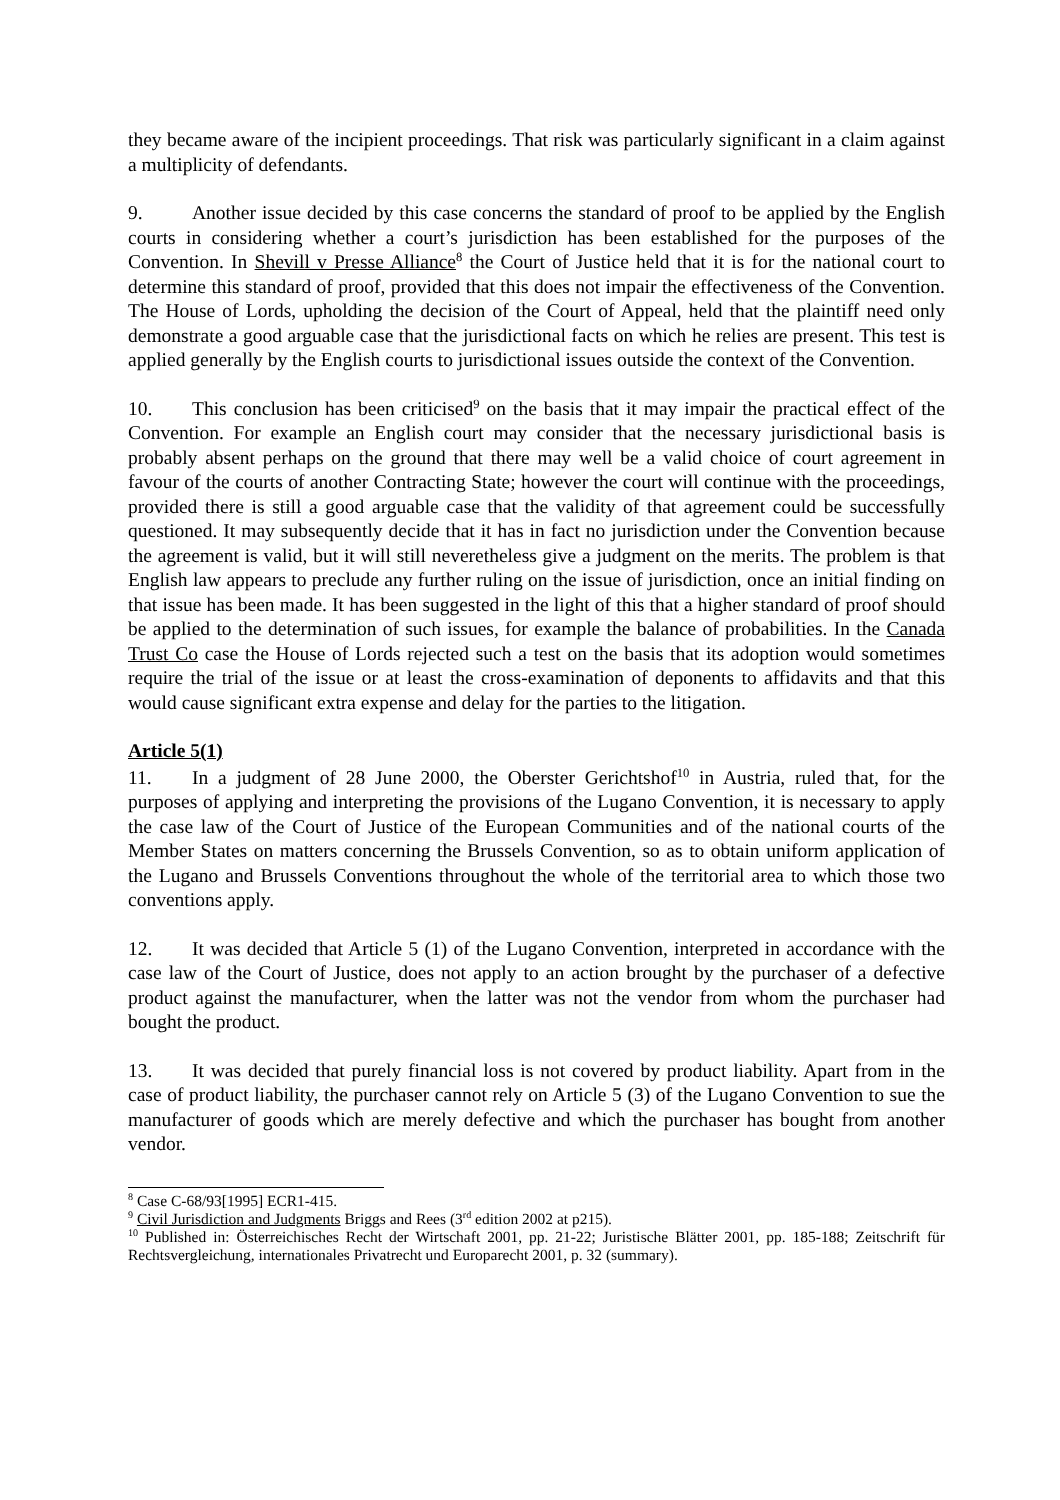they became aware of the incipient proceedings. That risk was particularly significant in a claim against a multiplicity of defendants.
9. Another issue decided by this case concerns the standard of proof to be applied by the English courts in considering whether a court’s jurisdiction has been established for the purposes of the Convention. In Shevill v Presse Alliance<sup>8</sup> the Court of Justice held that it is for the national court to determine this standard of proof, provided that this does not impair the effectiveness of the Convention. The House of Lords, upholding the decision of the Court of Appeal, held that the plaintiff need only demonstrate a good arguable case that the jurisdictional facts on which he relies are present. This test is applied generally by the English courts to jurisdictional issues outside the context of the Convention.
10. This conclusion has been criticised<sup>9</sup> on the basis that it may impair the practical effect of the Convention. For example an English court may consider that the necessary jurisdictional basis is probably absent perhaps on the ground that there may well be a valid choice of court agreement in favour of the courts of another Contracting State; however the court will continue with the proceedings, provided there is still a good arguable case that the validity of that agreement could be successfully questioned. It may subsequently decide that it has in fact no jurisdiction under the Convention because the agreement is valid, but it will still neveretheless give a judgment on the merits. The problem is that English law appears to preclude any further ruling on the issue of jurisdiction, once an initial finding on that issue has been made. It has been suggested in the light of this that a higher standard of proof should be applied to the determination of such issues, for example the balance of probabilities. In the Canada Trust Co case the House of Lords rejected such a test on the basis that its adoption would sometimes require the trial of the issue or at least the cross-examination of deponents to affidavits and that this would cause significant extra expense and delay for the parties to the litigation.
Article 5(1)
11. In a judgment of 28 June 2000, the Oberster Gerichtshof<sup>10</sup> in Austria, ruled that, for the purposes of applying and interpreting the provisions of the Lugano Convention, it is necessary to apply the case law of the Court of Justice of the European Communities and of the national courts of the Member States on matters concerning the Brussels Convention, so as to obtain uniform application of the Lugano and Brussels Conventions throughout the whole of the territorial area to which those two conventions apply.
12. It was decided that Article 5 (1) of the Lugano Convention, interpreted in accordance with the case law of the Court of Justice, does not apply to an action brought by the purchaser of a defective product against the manufacturer, when the latter was not the vendor from whom the purchaser had bought the product.
13. It was decided that purely financial loss is not covered by product liability. Apart from in the case of product liability, the purchaser cannot rely on Article 5 (3) of the Lugano Convention to sue the manufacturer of goods which are merely defective and which the purchaser has bought from another vendor.
<sup>8</sup> Case C-68/93[1995] ECR1-415.
<sup>9</sup> Civil Jurisdiction and Judgments Briggs and Rees (3<sup>rd</sup> edition 2002 at p215).
<sup>10</sup> Published in: Österreichisches Recht der Wirtschaft 2001, pp. 21-22; Juristische Blätter 2001, pp. 185-188; Zeitschrift für Rechtsvergleichung, internationales Privatrecht und Europarecht 2001, p. 32 (summary).